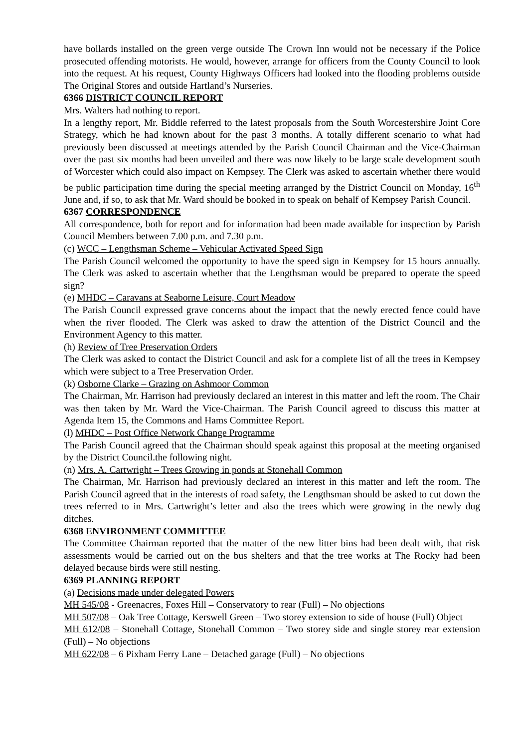have bollards installed on the green verge outside The Crown Inn would not be necessary if the Police prosecuted offending motorists. He would, however, arrange for officers from the County Council to look into the request. At his request, County Highways Officers had looked into the flooding problems outside The Original Stores and outside Hartland’s Nurseries.
6366 DISTRICT COUNCIL REPORT
Mrs. Walters had nothing to report.
In a lengthy report, Mr. Biddle referred to the latest proposals from the South Worcestershire Joint Core Strategy, which he had known about for the past 3 months. A totally different scenario to what had previously been discussed at meetings attended by the Parish Council Chairman and the Vice-Chairman over the past six months had been unveiled and there was now likely to be large scale development south of Worcester which could also impact on Kempsey. The Clerk was asked to ascertain whether there would be public participation time during the special meeting arranged by the District Council on Monday, 16<sup>th</sup> June and, if so, to ask that Mr. Ward should be booked in to speak on behalf of Kempsey Parish Council.
6367 CORRESPONDENCE
All correspondence, both for report and for information had been made available for inspection by Parish Council Members between 7.00 p.m. and 7.30 p.m.
(c) WCC – Lengthsman Scheme – Vehicular Activated Speed Sign
The Parish Council welcomed the opportunity to have the speed sign in Kempsey for 15 hours annually. The Clerk was asked to ascertain whether that the Lengthsman would be prepared to operate the speed sign?
(e) MHDC – Caravans at Seaborne Leisure, Court Meadow
The Parish Council expressed grave concerns about the impact that the newly erected fence could have when the river flooded. The Clerk was asked to draw the attention of the District Council and the Environment Agency to this matter.
(h) Review of Tree Preservation Orders
The Clerk was asked to contact the District Council and ask for a complete list of all the trees in Kempsey which were subject to a Tree Preservation Order.
(k) Osborne Clarke – Grazing on Ashmoor Common
The Chairman, Mr. Harrison had previously declared an interest in this matter and left the room. The Chair was then taken by Mr. Ward the Vice-Chairman. The Parish Council agreed to discuss this matter at Agenda Item 15, the Commons and Hams Committee Report.
(l) MHDC – Post Office Network Change Programme
The Parish Council agreed that the Chairman should speak against this proposal at the meeting organised by the District Council.the following night.
(n) Mrs. A. Cartwright – Trees Growing in ponds at Stonehall Common
The Chairman, Mr. Harrison had previously declared an interest in this matter and left the room. The Parish Council agreed that in the interests of road safety, the Lengthsman should be asked to cut down the trees referred to in Mrs. Cartwright’s letter and also the trees which were growing in the newly dug ditches.
6368 ENVIRONMENT COMMITTEE
The Committee Chairman reported that the matter of the new litter bins had been dealt with, that risk assessments would be carried out on the bus shelters and that the tree works at The Rocky had been delayed because birds were still nesting.
6369 PLANNING REPORT
(a) Decisions made under delegated Powers
MH 545/08 - Greenacres, Foxes Hill – Conservatory to rear (Full) – No objections
MH 507/08 – Oak Tree Cottage, Kerswell Green – Two storey extension to side of house (Full) Object
MH 612/08 – Stonehall Cottage, Stonehall Common – Two storey side and single storey rear extension (Full) – No objections
MH 622/08 – 6 Pixham Ferry Lane – Detached garage (Full) – No objections